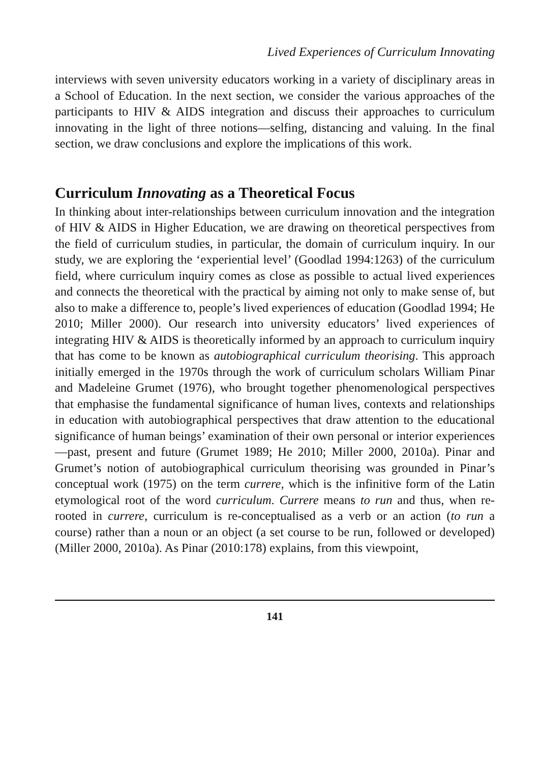Lived Experiences of Curriculum Innovating
interviews with seven university educators working in a variety of disciplinary areas in a School of Education. In the next section, we consider the various approaches of the participants to HIV & AIDS integration and discuss their approaches to curriculum innovating in the light of three notions—selfing, distancing and valuing. In the final section, we draw conclusions and explore the implications of this work.
Curriculum Innovating as a Theoretical Focus
In thinking about inter-relationships between curriculum innovation and the integration of HIV & AIDS in Higher Education, we are drawing on theoretical perspectives from the field of curriculum studies, in particular, the domain of curriculum inquiry. In our study, we are exploring the ‘experiential level’ (Goodlad 1994:1263) of the curriculum field, where curriculum inquiry comes as close as possible to actual lived experiences and connects the theoretical with the practical by aiming not only to make sense of, but also to make a difference to, people’s lived experiences of education (Goodlad 1994; He 2010; Miller 2000). Our research into university educators’ lived experiences of integrating HIV & AIDS is theoretically informed by an approach to curriculum inquiry that has come to be known as autobiographical curriculum theorising. This approach initially emerged in the 1970s through the work of curriculum scholars William Pinar and Madeleine Grumet (1976), who brought together phenomenological perspectives that emphasise the fundamental significance of human lives, contexts and relationships in education with autobiographical perspectives that draw attention to the educational significance of human beings’ examination of their own personal or interior experiences—past, present and future (Grumet 1989; He 2010; Miller 2000, 2010a). Pinar and Grumet’s notion of autobiographical curriculum theorising was grounded in Pinar’s conceptual work (1975) on the term currere, which is the infinitive form of the Latin etymological root of the word curriculum. Currere means to run and thus, when re-rooted in currere, curriculum is re-conceptualised as a verb or an action (to run a course) rather than a noun or an object (a set course to be run, followed or developed) (Miller 2000, 2010a). As Pinar (2010:178) explains, from this viewpoint,
141